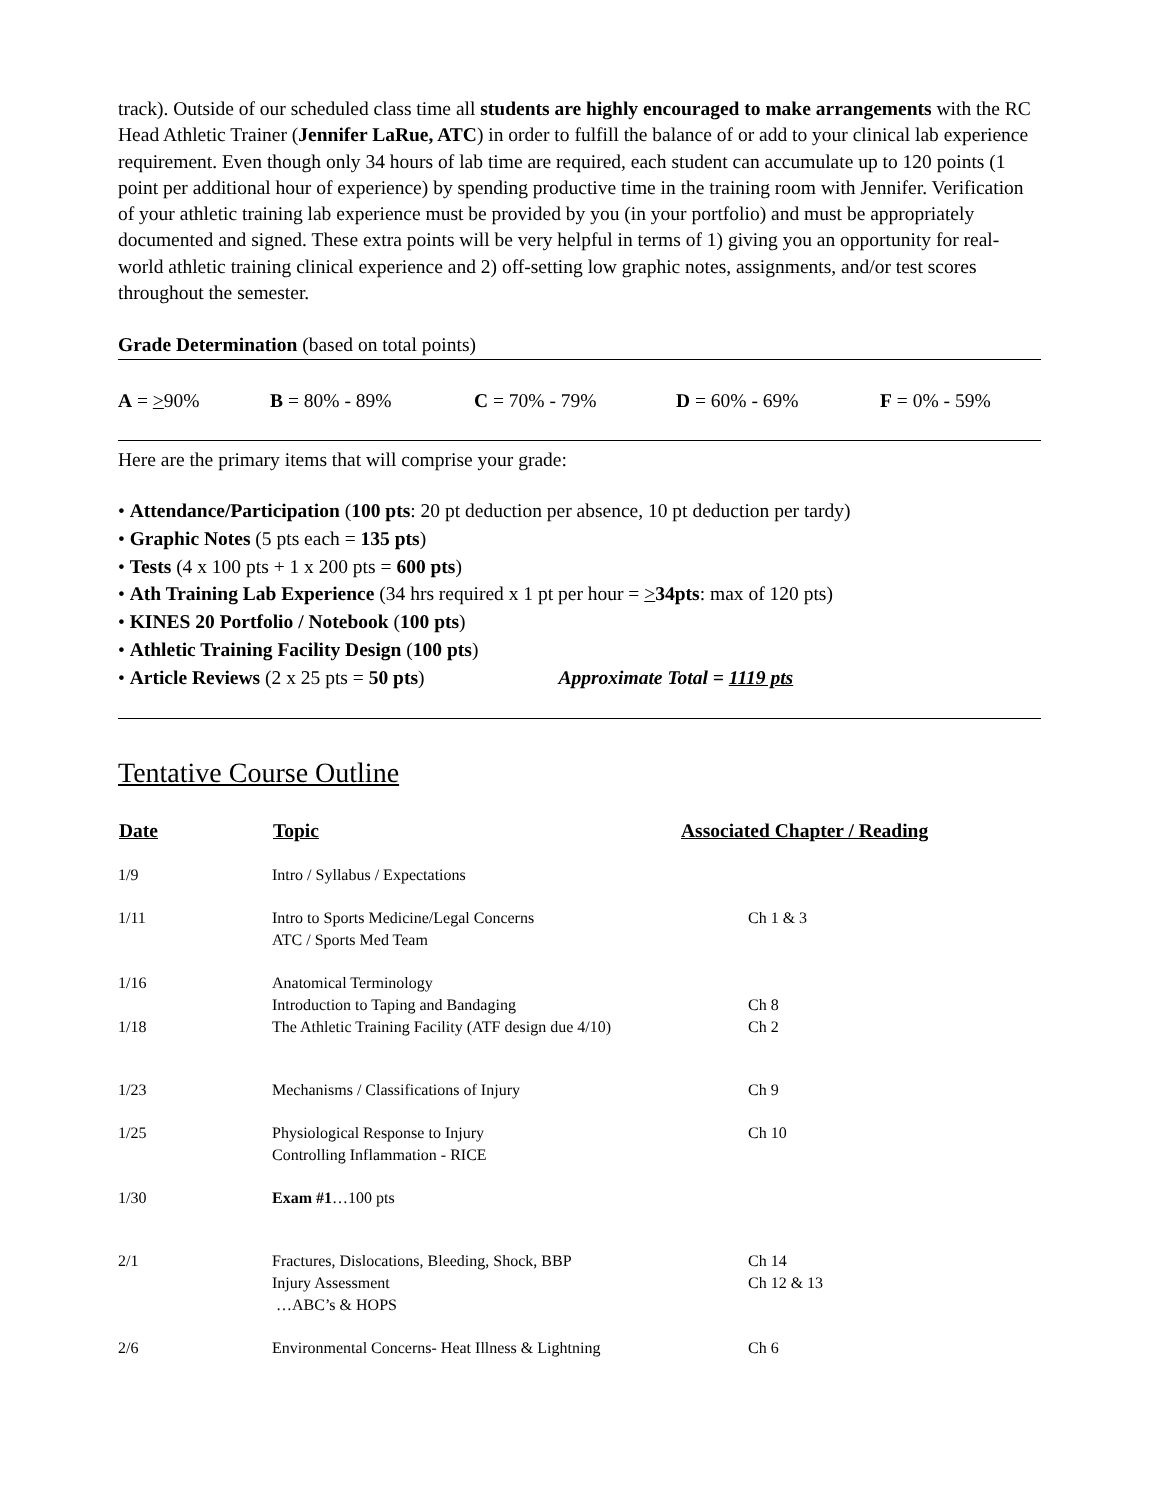track). Outside of our scheduled class time all students are highly encouraged to make arrangements with the RC Head Athletic Trainer (Jennifer LaRue, ATC) in order to fulfill the balance of or add to your clinical lab experience requirement. Even though only 34 hours of lab time are required, each student can accumulate up to 120 points (1 point per additional hour of experience) by spending productive time in the training room with Jennifer. Verification of your athletic training lab experience must be provided by you (in your portfolio) and must be appropriately documented and signed. These extra points will be very helpful in terms of 1) giving you an opportunity for real-world athletic training clinical experience and 2) off-setting low graphic notes, assignments, and/or test scores throughout the semester.
Grade Determination (based on total points)
A = >90% B = 80% - 89% C = 70% - 79% D = 60% - 69% F = 0% - 59%
Here are the primary items that will comprise your grade:
• Attendance/Participation (100 pts: 20 pt deduction per absence, 10 pt deduction per tardy)
• Graphic Notes (5 pts each = 135 pts)
• Tests (4 x 100 pts + 1 x 200 pts = 600 pts)
• Ath Training Lab Experience (34 hrs required x 1 pt per hour = >34pts: max of 120 pts)
• KINES 20 Portfolio / Notebook (100 pts)
• Athletic Training Facility Design (100 pts)
• Article Reviews (2 x 25 pts = 50 pts) Approximate Total = 1119 pts
Tentative Course Outline
| Date | Topic | Associated Chapter / Reading |
| --- | --- | --- |
| 1/9 | Intro / Syllabus / Expectations | |
| 1/11 | Intro to Sports Medicine/Legal Concerns ATC / Sports Med Team | Ch 1 & 3 |
| 1/16 | Anatomical Terminology Introduction to Taping and Bandaging | Ch 8 |
| 1/18 | The Athletic Training Facility (ATF design due 4/10) | Ch 2 |
| 1/23 | Mechanisms / Classifications of Injury | Ch 9 |
| 1/25 | Physiological Response to Injury Controlling Inflammation - RICE | Ch 10 |
| 1/30 | Exam #1 …100 pts | |
| 2/1 | Fractures, Dislocations, Bleeding, Shock, BBP Injury Assessment …ABC’s & HOPS | Ch 14 Ch 12 & 13 |
| 2/6 | Environmental Concerns- Heat Illness & Lightning | Ch 6 |